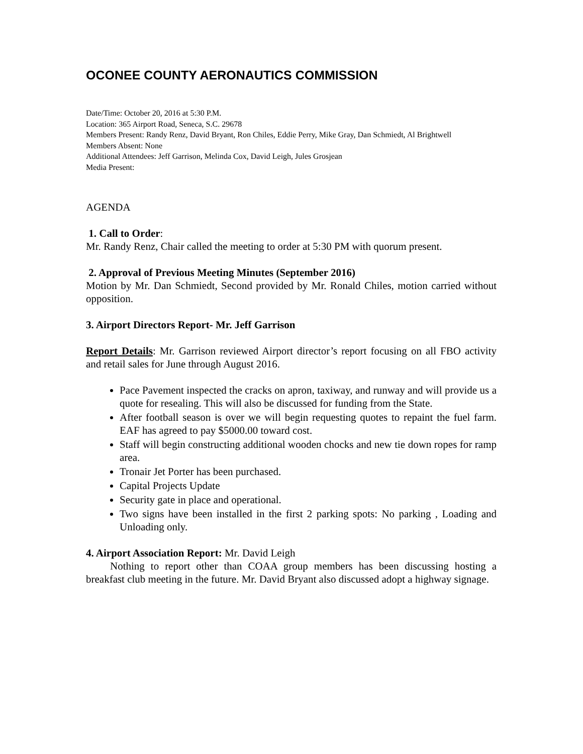OCONEE COUNTY AERONAUTICS COMMISSION
Date/Time: October 20, 2016 at 5:30 P.M.
Location: 365 Airport Road, Seneca, S.C. 29678
Members Present: Randy Renz, David Bryant, Ron Chiles, Eddie Perry, Mike Gray, Dan Schmiedt, Al Brightwell
Members Absent: None
Additional Attendees: Jeff Garrison, Melinda Cox, David Leigh, Jules Grosjean
Media Present:
AGENDA
1. Call to Order:
Mr. Randy Renz, Chair called the meeting to order at 5:30 PM with quorum present.
2. Approval of Previous Meeting Minutes (September 2016)
Motion by Mr. Dan Schmiedt, Second provided by Mr. Ronald Chiles, motion carried without opposition.
3. Airport Directors Report- Mr. Jeff Garrison
Report Details: Mr. Garrison reviewed Airport director’s report focusing on all FBO activity and retail sales for June through August 2016.
Pace Pavement inspected the cracks on apron, taxiway, and runway and will provide us a quote for resealing. This will also be discussed for funding from the State.
After football season is over we will begin requesting quotes to repaint the fuel farm. EAF has agreed to pay $5000.00 toward cost.
Staff will begin constructing additional wooden chocks and new tie down ropes for ramp area.
Tronair Jet Porter has been purchased.
Capital Projects Update
Security gate in place and operational.
Two signs have been installed in the first 2 parking spots: No parking , Loading and Unloading only.
4. Airport Association Report: Mr. David Leigh
Nothing to report other than COAA group members has been discussing hosting a breakfast club meeting in the future. Mr. David Bryant also discussed adopt a highway signage.